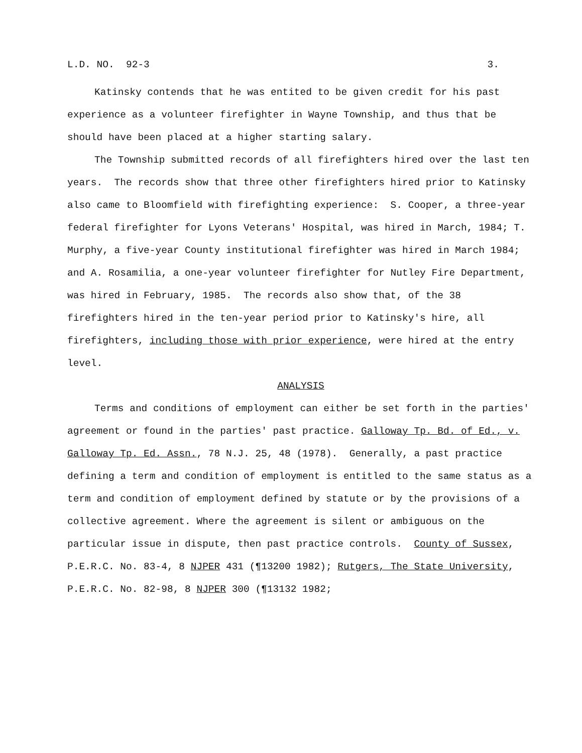L.D. NO. 92-3 3.
Katinsky contends that he was entited to be given credit for his past experience as a volunteer firefighter in Wayne Township, and thus that be should have been placed at a higher starting salary.
The Township submitted records of all firefighters hired over the last ten years. The records show that three other firefighters hired prior to Katinsky also came to Bloomfield with firefighting experience: S. Cooper, a three-year federal firefighter for Lyons Veterans' Hospital, was hired in March, 1984; T. Murphy, a five-year County institutional firefighter was hired in March 1984; and A. Rosamilia, a one-year volunteer firefighter for Nutley Fire Department, was hired in February, 1985. The records also show that, of the 38 firefighters hired in the ten-year period prior to Katinsky's hire, all firefighters, including those with prior experience, were hired at the entry level.
ANALYSIS
Terms and conditions of employment can either be set forth in the parties' agreement or found in the parties' past practice. Galloway Tp. Bd. of Ed., v. Galloway Tp. Ed. Assn., 78 N.J. 25, 48 (1978). Generally, a past practice defining a term and condition of employment is entitled to the same status as a term and condition of employment defined by statute or by the provisions of a collective agreement. Where the agreement is silent or ambiguous on the particular issue in dispute, then past practice controls. County of Sussex, P.E.R.C. No. 83-4, 8 NJPER 431 (¶13200 1982); Rutgers, The State University, P.E.R.C. No. 82-98, 8 NJPER 300 (¶13132 1982;